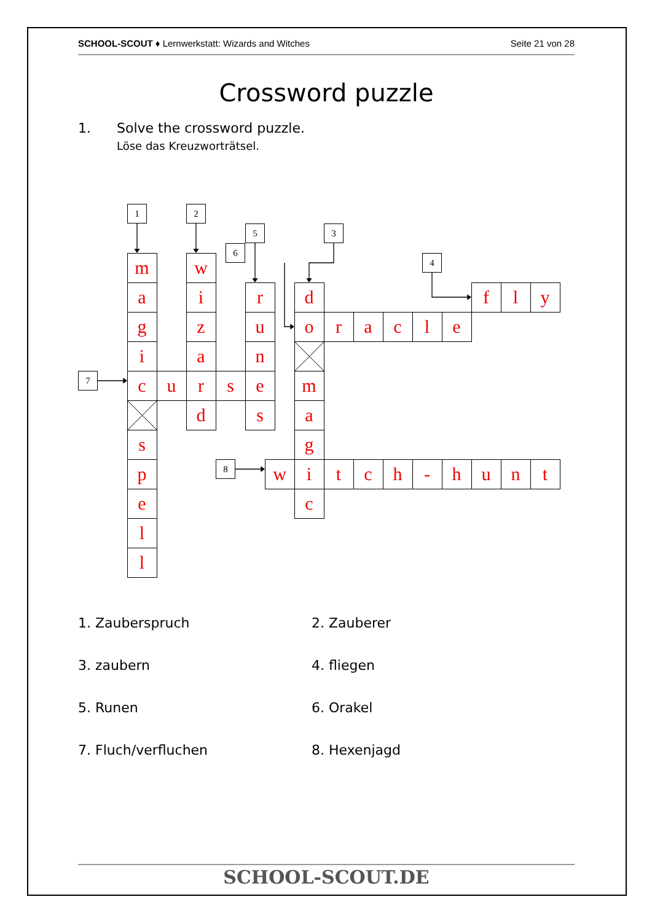SCHOOL-SCOUT ♦ Lernwerkstatt: Wizards and Witches Seite 21 von 28
Crossword puzzle
1. Solve the crossword puzzle.
Löse das Kreuzworträtsel.
1
2
5
3
6
4
m
w
a
i
r
d
f
l
y
g
z
u
o
r
a
c
l
e
i
a
n
7
c
u
r
s
e
m
d
s
a
s
g
p
8
w
i
t
c
h
-
h
u
n
t
e
c
l
l
1. Zauberspruch
2. Zauberer
3. zaubern
4. fliegen
5. Runen
6. Orakel
7. Fluch/verfluchen
8. Hexenjagd
SCHOOL-SCOUT.DE